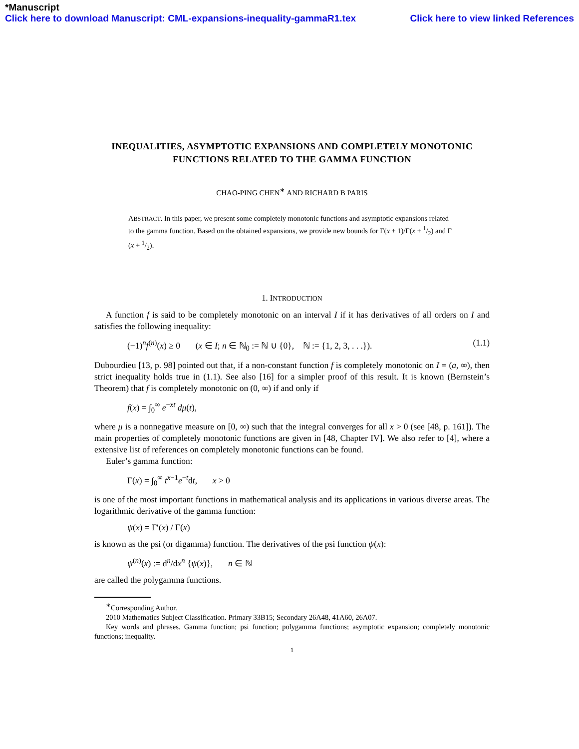*Manuscript
Click here to download Manuscript: CML-expansions-inequality-gammaR1.tex Click here to view linked References
INEQUALITIES, ASYMPTOTIC EXPANSIONS AND COMPLETELY MONOTONIC FUNCTIONS RELATED TO THE GAMMA FUNCTION
CHAO-PING CHEN<sup>∗</sup> AND RICHARD B PARIS
ABSTRACT. In this paper, we present some completely monotonic functions and asymptotic expansions related to the gamma function. Based on the obtained expansions, we provide new bounds for Γ(x + 1)/Γ(x + 1/2) and Γ (x + 1/2).
1. INTRODUCTION
A function f is said to be completely monotonic on an interval I if it has derivatives of all orders on I and satisfies the following inequality:
(−1)<sup>n</sup>f<sup>(n)</sup>(x) ≥ 0 (x ∈ I; n ∈ ℕ<sub>0</sub> := ℕ ∪ {0}, ℕ := {1, 2, 3, . . .}). (1.1)
Dubourdieu [13, p. 98] pointed out that, if a non-constant function f is completely monotonic on I = (a, ∞), then strict inequality holds true in (1.1). See also [16] for a simpler proof of this result. It is known (Bernstein’s Theorem) that f is completely monotonic on (0, ∞) if and only if
f(x) = ∫<sub>0</sub><sup>∞</sup> e<sup>−xt</sup> dμ(t),
where μ is a nonnegative measure on [0, ∞) such that the integral converges for all x > 0 (see [48, p. 161]). The main properties of completely monotonic functions are given in [48, Chapter IV]. We also refer to [4], where a extensive list of references on completely monotonic functions can be found.
Euler’s gamma function:
Γ(x) = ∫<sub>0</sub><sup>∞</sup> t<sup>x−1</sup>e<sup>−t</sup>dt, x > 0
is one of the most important functions in mathematical analysis and its applications in various diverse areas. The logarithmic derivative of the gamma function:
ψ(x) = Γ′(x) / Γ(x)
is known as the psi (or digamma) function. The derivatives of the psi function ψ(x):
ψ<sup>(n)</sup>(x) := d<sup>n</sup>/dx<sup>n</sup> {ψ(x)}, n ∈ ℕ
are called the polygamma functions.
<sup>∗</sup>Corresponding Author.
2010 Mathematics Subject Classification. Primary 33B15; Secondary 26A48, 41A60, 26A07.
Key words and phrases. Gamma function; psi function; polygamma functions; asymptotic expansion; completely monotonic functions; inequality.
1